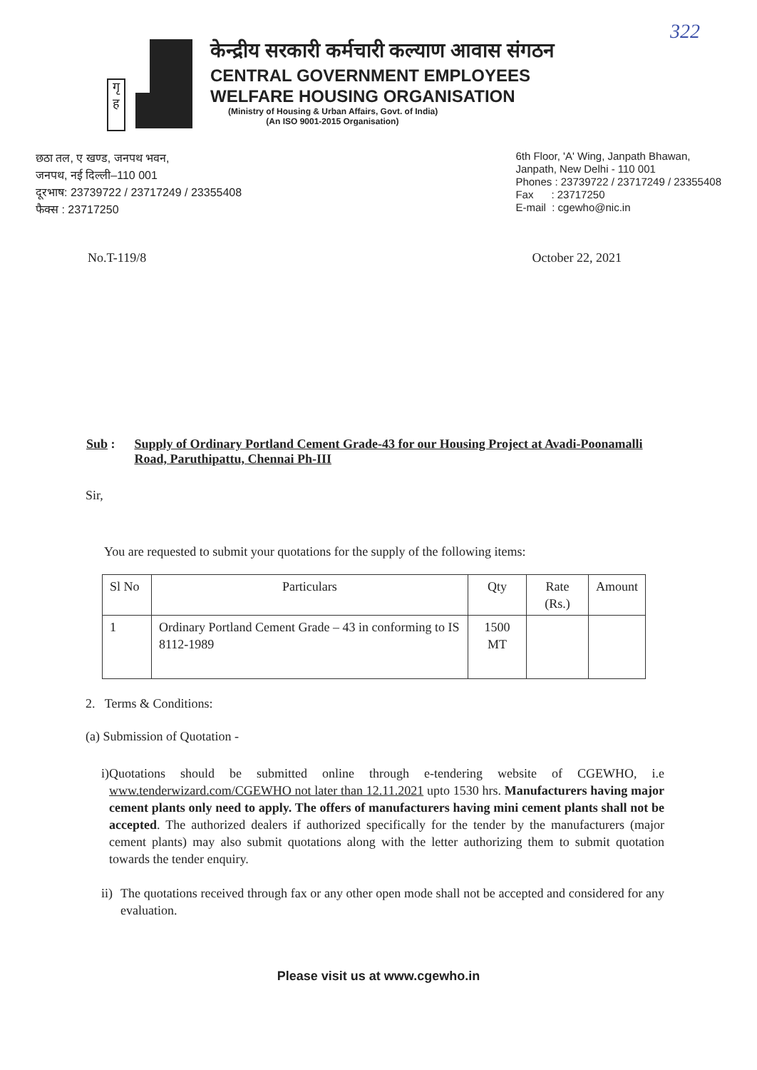322
गृ ह
केन्द्रीय सरकारी कर्मचारी कल्याण आवास संगठन
CENTRAL GOVERNMENT EMPLOYEES
WELFARE HOUSING ORGANISATION
(Ministry of Housing & Urban Affairs, Govt. of India)
(An ISO 9001-2015 Organisation)
छठा तल, ए खण्ड, जनपथ भवन,
जनपथ, नई दिल्ली–110 001
दूरभाष: 23739722 / 23717249 / 23355408
फैक्स : 23717250
6th Floor, 'A' Wing, Janpath Bhawan,
Janpath, New Delhi - 110 001
Phones : 23739722 / 23717249 / 23355408
Fax : 23717250
E-mail : cgewho@nic.in
No.T-119/8 October 22, 2021
Sub : Supply of Ordinary Portland Cement Grade-43 for our Housing Project at Avadi-Poonamalli Road, Paruthipattu, Chennai Ph-III
Sir,
You are requested to submit your quotations for the supply of the following items:
| Sl No | Particulars | Qty | Rate (Rs.) | Amount |
| --- | --- | --- | --- | --- |
| 1 | Ordinary Portland Cement Grade – 43 in conforming to IS 8112-1989 | 1500 MT | | |
2. Terms & Conditions:
(a) Submission of Quotation -
i) Quotations should be submitted online through e-tendering website of CGEWHO, i.e www.tenderwizard.com/CGEWHO not later than 12.11.2021 upto 1530 hrs. Manufacturers having major cement plants only need to apply. The offers of manufacturers having mini cement plants shall not be accepted. The authorized dealers if authorized specifically for the tender by the manufacturers (major cement plants) may also submit quotations along with the letter authorizing them to submit quotation towards the tender enquiry.
ii)
The quotations received through fax or any other open mode shall not be accepted and considered for any evaluation.
Please visit us at www.cgewho.in